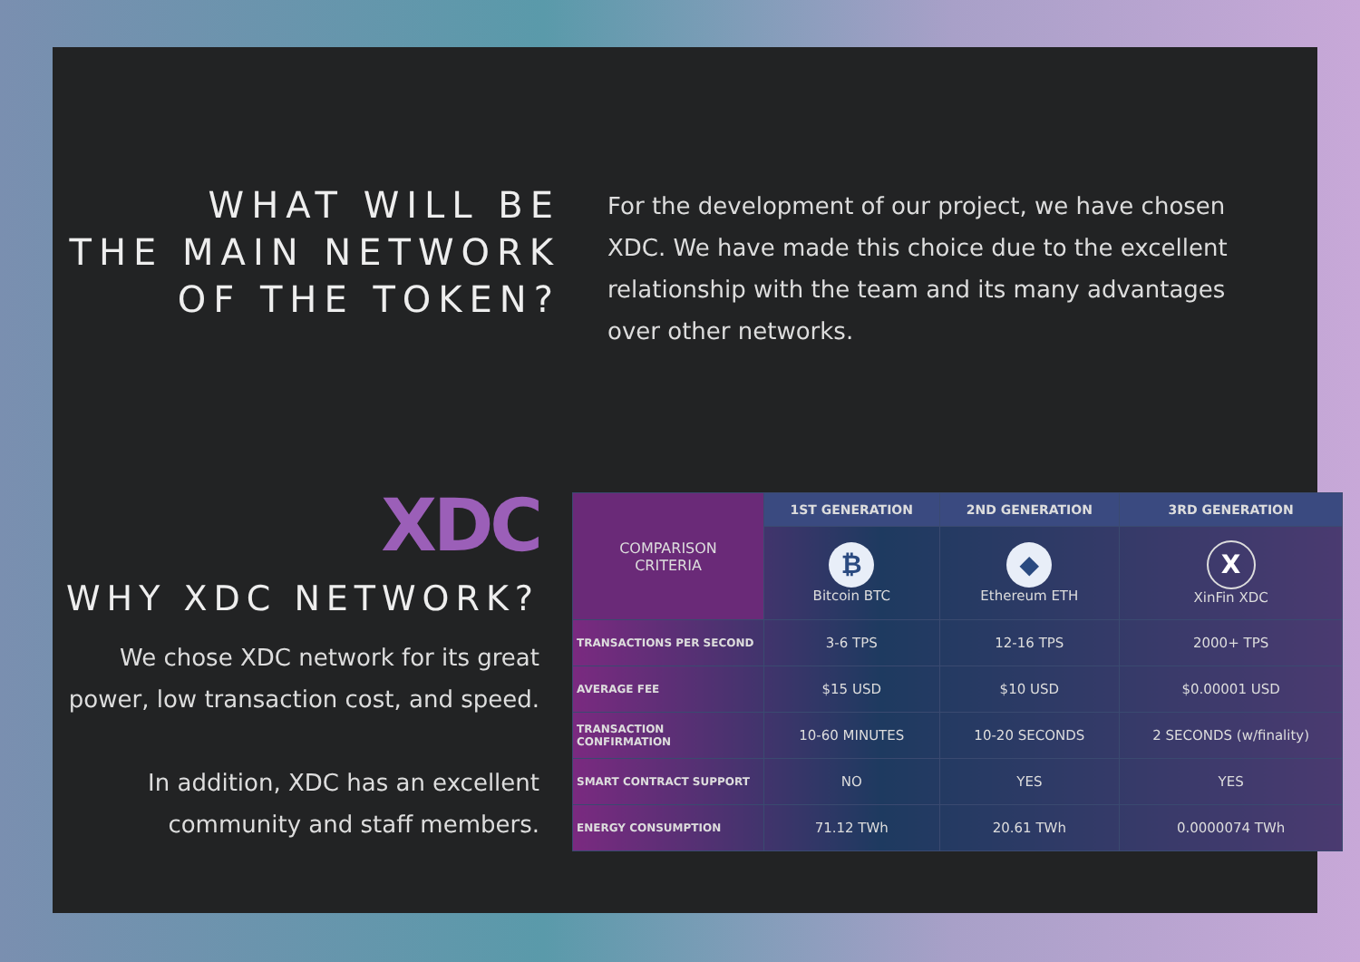WHAT WILL BE
THE MAIN NETWORK
OF THE TOKEN?
For the development of our project, we have chosen XDC. We have made this choice due to the excellent relationship with the team and its many advantages over other networks.
XDC
WHY XDC NETWORK?
We chose XDC network for its great power, low transaction cost, and speed.
In addition, XDC has an excellent community and staff members.
| COMPARISON CRITERIA | 1ST GENERATION | 2ND GENERATION | 3RD GENERATION |
| | ₿ Bitcoin BTC | ◆ Ethereum ETH | X XinFin XDC |
| TRANSACTIONS PER SECOND | 3-6 TPS | 12-16 TPS | 2000+ TPS |
| AVERAGE FEE | $15 USD | $10 USD | $0.00001 USD |
| TRANSACTION CONFIRMATION | 10-60 MINUTES | 10-20 SECONDS | 2 SECONDS (w/finality) |
| SMART CONTRACT SUPPORT | NO | YES | YES |
| ENERGY CONSUMPTION | 71.12 TWh | 20.61 TWh | 0.0000074 TWh |